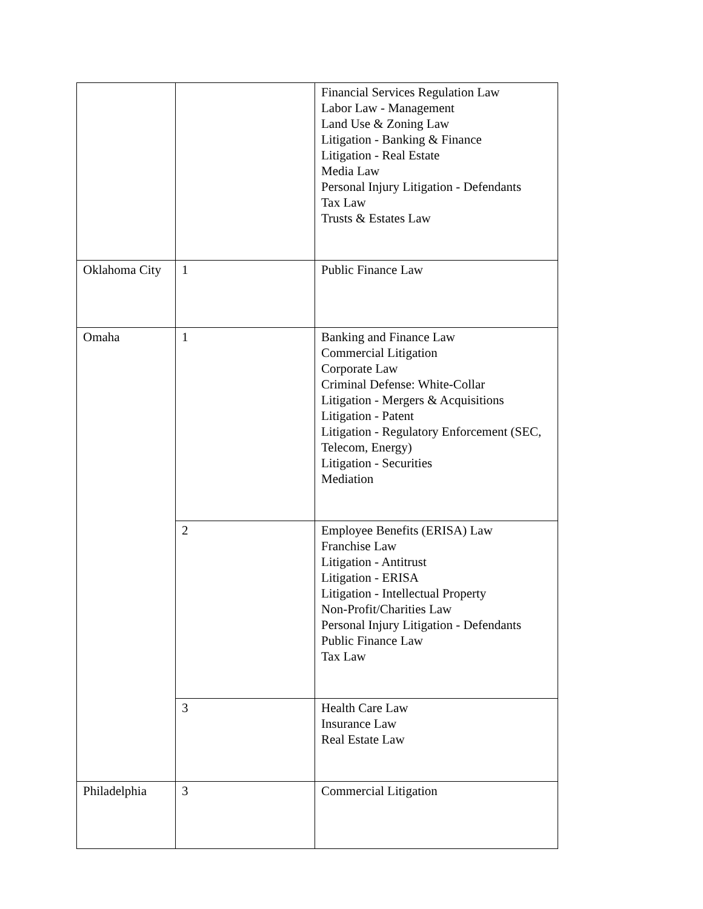| | | Financial Services Regulation Law Labor Law - Management Land Use & Zoning Law Litigation - Banking & Finance Litigation - Real Estate Media Law Personal Injury Litigation - Defendants Tax Law Trusts & Estates Law |
| Oklahoma City | 1 | Public Finance Law |
| Omaha | 1 | Banking and Finance Law Commercial Litigation Corporate Law Criminal Defense: White-Collar Litigation - Mergers & Acquisitions Litigation - Patent Litigation - Regulatory Enforcement (SEC, Telecom, Energy) Litigation - Securities Mediation |
| | 2 | Employee Benefits (ERISA) Law Franchise Law Litigation - Antitrust Litigation - ERISA Litigation - Intellectual Property Non-Profit/Charities Law Personal Injury Litigation - Defendants Public Finance Law Tax Law |
| | 3 | Health Care Law Insurance Law Real Estate Law |
| Philadelphia | 3 | Commercial Litigation |